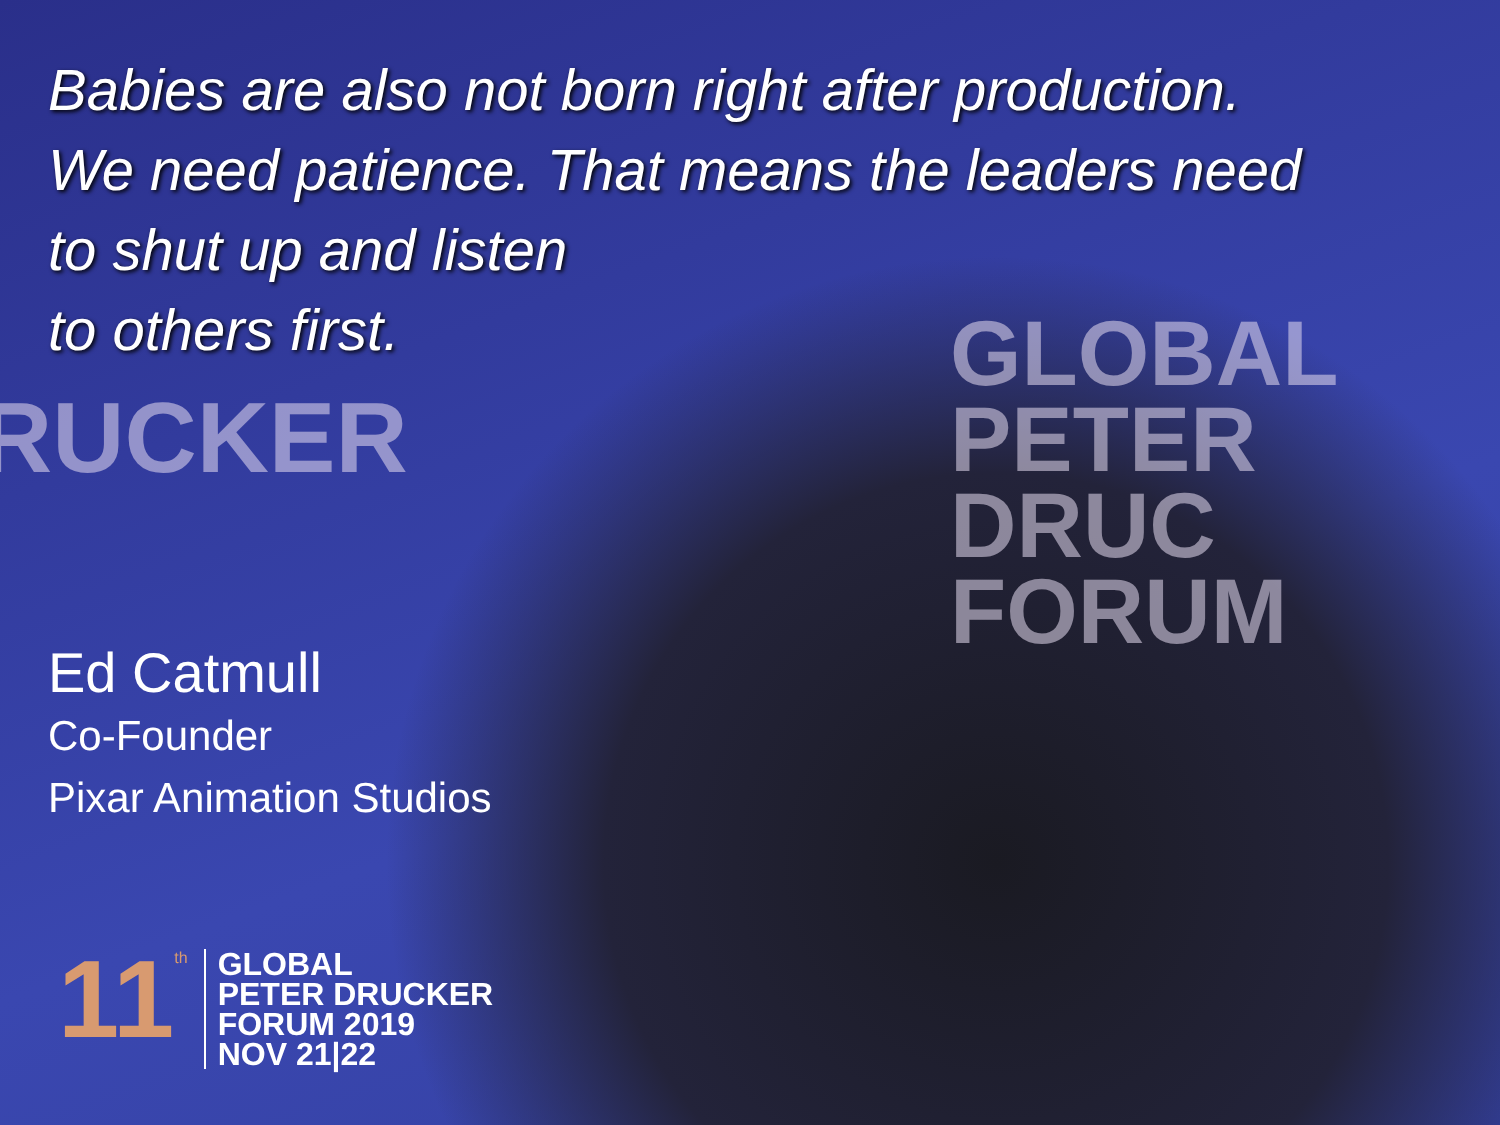GLOBAL
PETER DRUC
FORUM
RUCKER
Babies are also not born right after production.
We need patience. That means the leaders need
to shut up and listen
to others first.
Ed Catmull
Co-Founder
Pixar Animation Studios
11<sup>th</sup>
GLOBAL
PETER DRUCKER
FORUM 2019
NOV 21|22